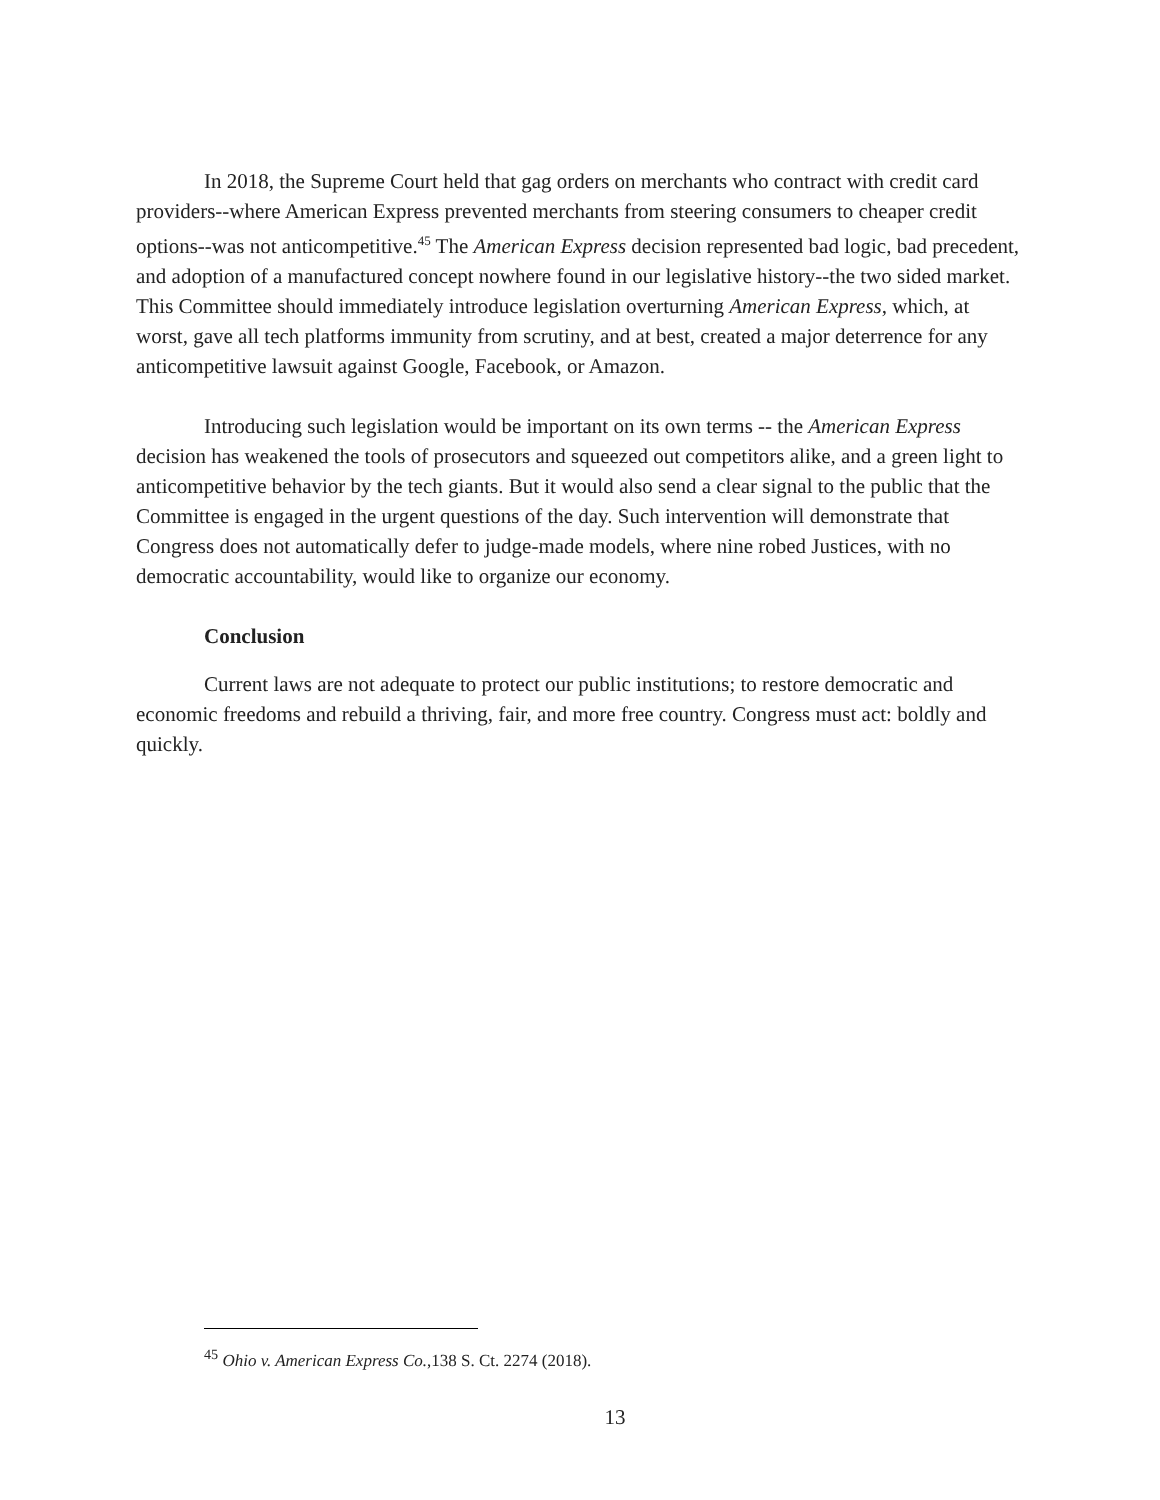In 2018, the Supreme Court held that gag orders on merchants who contract with credit card providers--where American Express prevented merchants from steering consumers to cheaper credit options--was not anticompetitive.<sup>45</sup> The American Express decision represented bad logic, bad precedent, and adoption of a manufactured concept nowhere found in our legislative history--the two sided market. This Committee should immediately introduce legislation overturning American Express, which, at worst, gave all tech platforms immunity from scrutiny, and at best, created a major deterrence for any anticompetitive lawsuit against Google, Facebook, or Amazon.
Introducing such legislation would be important on its own terms -- the American Express decision has weakened the tools of prosecutors and squeezed out competitors alike, and a green light to anticompetitive behavior by the tech giants. But it would also send a clear signal to the public that the Committee is engaged in the urgent questions of the day. Such intervention will demonstrate that Congress does not automatically defer to judge-made models, where nine robed Justices, with no democratic accountability, would like to organize our economy.
Conclusion
Current laws are not adequate to protect our public institutions; to restore democratic and economic freedoms and rebuild a thriving, fair, and more free country. Congress must act: boldly and quickly.
<sup>45</sup> Ohio v. American Express Co.,138 S. Ct. 2274 (2018).
13